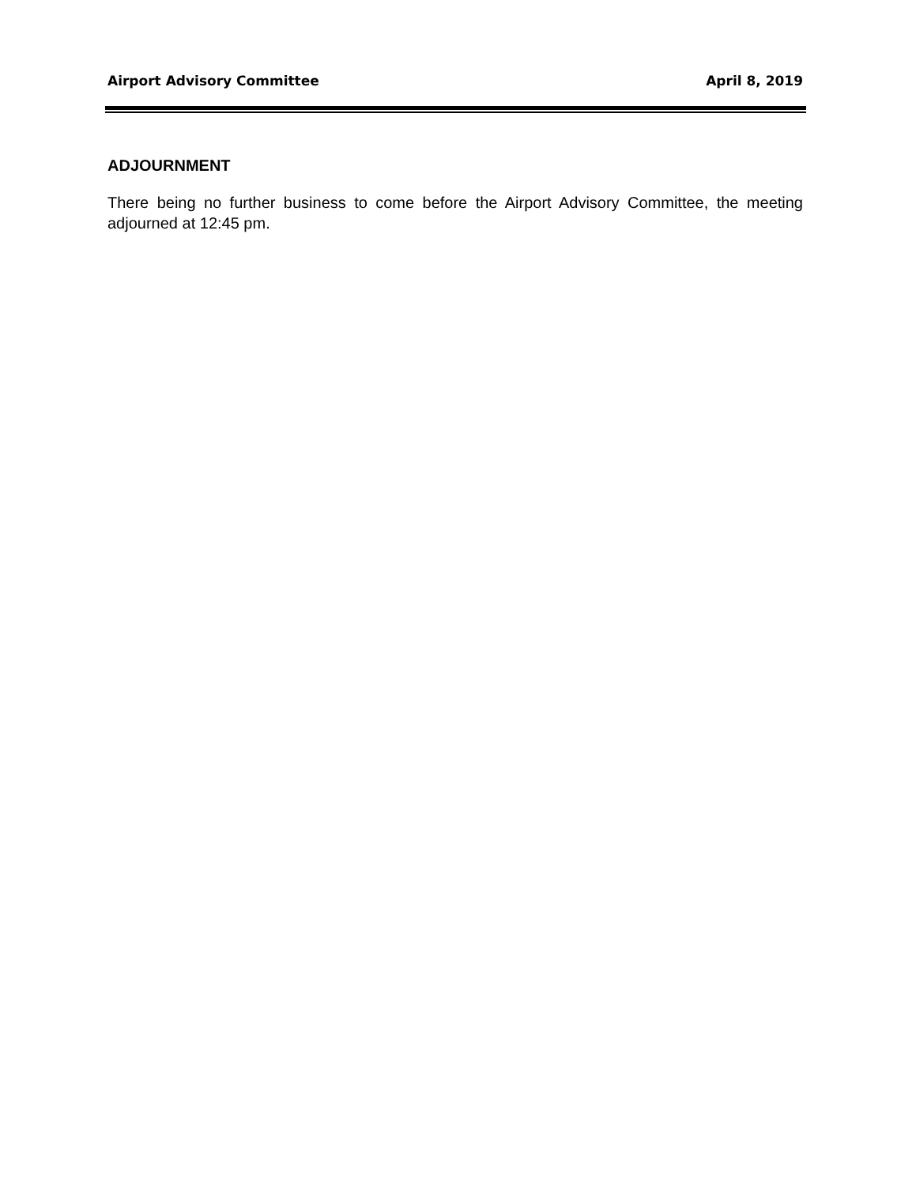Airport Advisory Committee April 8, 2019
ADJOURNMENT
There being no further business to come before the Airport Advisory Committee, the meeting adjourned at 12:45 pm.